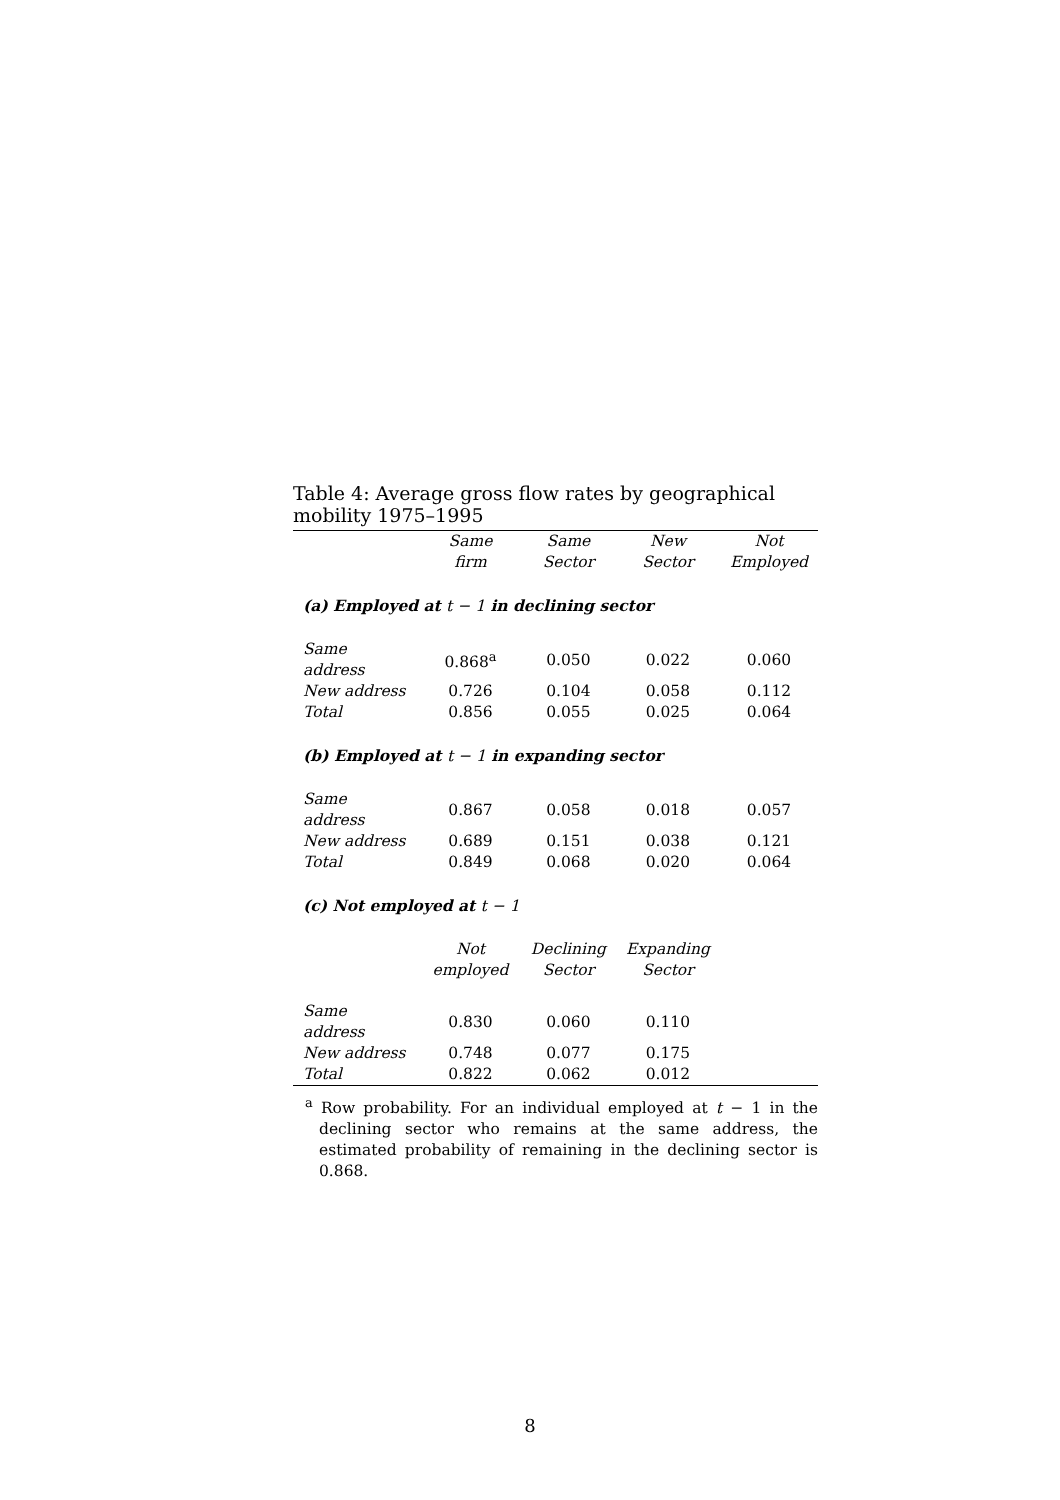Table 4: Average gross flow rates by geographical mobility 1975–1995
| | Same firm | Same Sector | New Sector | Not Employed |
| --- | --- | --- | --- | --- |
| (a) Employed at t − 1 in declining sector | | | | |
| Same address | 0.868<sup>a</sup> | 0.050 | 0.022 | 0.060 |
| New address | 0.726 | 0.104 | 0.058 | 0.112 |
| Total | 0.856 | 0.055 | 0.025 | 0.064 |
| (b) Employed at t − 1 in expanding sector | | | | |
| Same address | 0.867 | 0.058 | 0.018 | 0.057 |
| New address | 0.689 | 0.151 | 0.038 | 0.121 |
| Total | 0.849 | 0.068 | 0.020 | 0.064 |
| (c) Not employed at t − 1 | | | | |
| | Not employed | Declining Sector | Expanding Sector | |
| Same address | 0.830 | 0.060 | 0.110 | |
| New address | 0.748 | 0.077 | 0.175 | |
| Total | 0.822 | 0.062 | 0.012 | |
<sup>a</sup> Row probability. For an individual employed at t − 1 in the declining sector who remains at the same address, the estimated probability of remaining in the declining sector is 0.868.
8